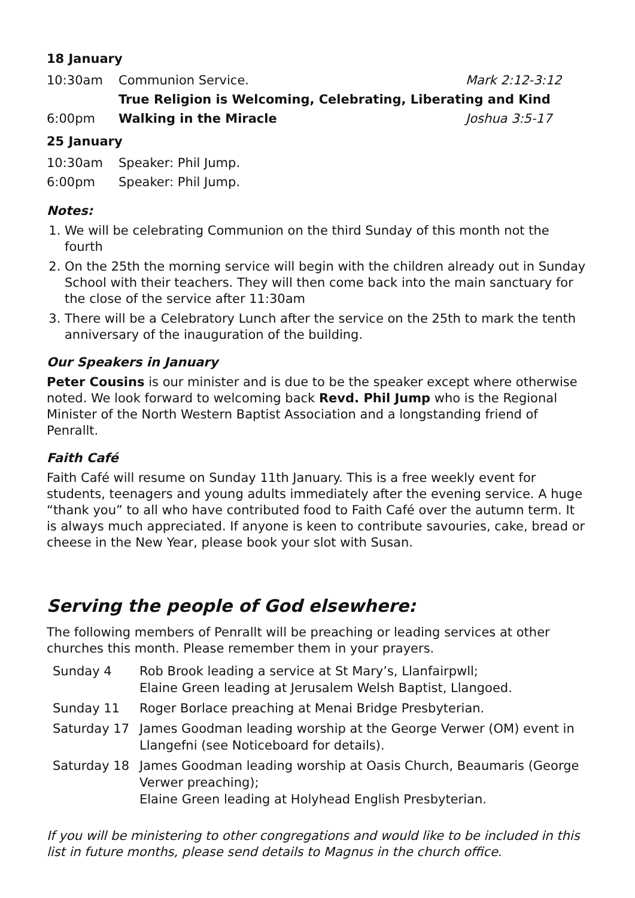18 January
| 10:30am | Communion Service. | Mark 2:12-3:12 |
| | True Religion is Welcoming, Celebrating, Liberating and Kind | |
| 6:00pm | Walking in the Miracle | Joshua 3:5-17 |
25 January
| 10:30am | Speaker: Phil Jump. |
| 6:00pm | Speaker: Phil Jump. |
Notes:
1. We will be celebrating Communion on the third Sunday of this month not the fourth
2. On the 25th the morning service will begin with the children already out in Sunday School with their teachers. They will then come back into the main sanctuary for the close of the service after 11:30am
3. There will be a Celebratory Lunch after the service on the 25th to mark the tenth anniversary of the inauguration of the building.
Our Speakers in January
Peter Cousins is our minister and is due to be the speaker except where otherwise noted. We look forward to welcoming back Revd. Phil Jump who is the Regional Minister of the North Western Baptist Association and a longstanding friend of Penrallt.
Faith Café
Faith Café will resume on Sunday 11th January. This is a free weekly event for students, teenagers and young adults immediately after the evening service. A huge “thank you” to all who have contributed food to Faith Café over the autumn term. It is always much appreciated. If anyone is keen to contribute savouries, cake, bread or cheese in the New Year, please book your slot with Susan.
Serving the people of God elsewhere:
The following members of Penrallt will be preaching or leading services at other churches this month. Please remember them in your prayers.
| Sunday 4 | Rob Brook leading a service at St Mary’s, Llanfairpwll; Elaine Green leading at Jerusalem Welsh Baptist, Llangoed. |
| Sunday 11 | Roger Borlace preaching at Menai Bridge Presbyterian. |
| Saturday 17 | James Goodman leading worship at the George Verwer (OM) event in Llangefni (see Noticeboard for details). |
| Saturday 18 | James Goodman leading worship at Oasis Church, Beaumaris (George Verwer preaching); Elaine Green leading at Holyhead English Presbyterian. |
If you will be ministering to other congregations and would like to be included in this list in future months, please send details to Magnus in the church office.